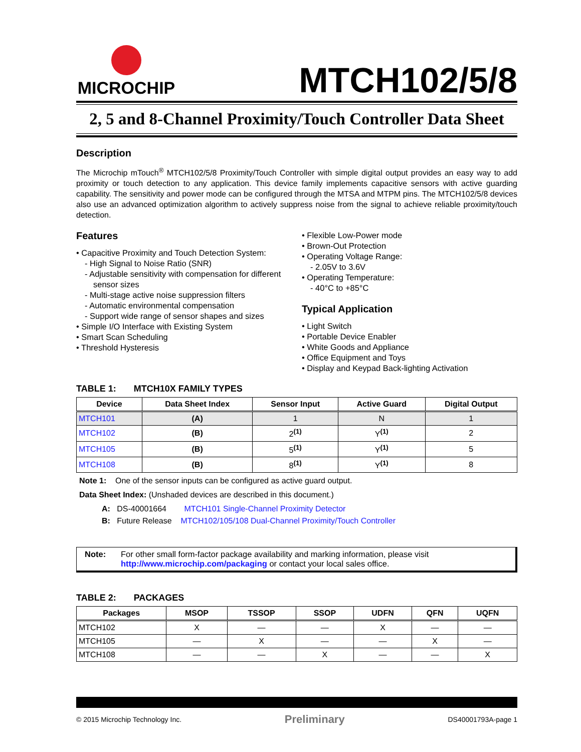MICROCHIP
MTCH102/5/8
2, 5 and 8-Channel Proximity/Touch Controller Data Sheet
Description
The Microchip mTouch<sup>®</sup> MTCH102/5/8 Proximity/Touch Controller with simple digital output provides an easy way to add proximity or touch detection to any application. This device family implements capacitive sensors with active guarding capability. The sensitivity and power mode can be configured through the MTSA and MTPM pins. The MTCH102/5/8 devices also use an advanced optimization algorithm to actively suppress noise from the signal to achieve reliable proximity/touch detection.
Features
• Capacitive Proximity and Touch Detection System:
- High Signal to Noise Ratio (SNR)
- Adjustable sensitivity with compensation for different sensor sizes
- Multi-stage active noise suppression filters
- Automatic environmental compensation
- Support wide range of sensor shapes and sizes
• Simple I/O Interface with Existing System
• Smart Scan Scheduling
• Threshold Hysteresis
• Flexible Low-Power mode
• Brown-Out Protection
• Operating Voltage Range:
- 2.05V to 3.6V
• Operating Temperature:
- 40°C to +85°C
Typical Application
• Light Switch
• Portable Device Enabler
• White Goods and Appliance
• Office Equipment and Toys
• Display and Keypad Back-lighting Activation
TABLE 1: MTCH10X FAMILY TYPES
| Device | Data Sheet Index | Sensor Input | Active Guard | Digital Output |
| --- | --- | --- | --- | --- |
| MTCH101 | (A) | 1 | N | 1 |
| MTCH102 | (B) | 2<sup>(1)</sup> | Y<sup>(1)</sup> | 2 |
| MTCH105 | (B) | 5<sup>(1)</sup> | Y<sup>(1)</sup> | 5 |
| MTCH108 | (B) | 8<sup>(1)</sup> | Y<sup>(1)</sup> | 8 |
Note 1: One of the sensor inputs can be configured as active guard output.
Data Sheet Index: (Unshaded devices are described in this document.)
A: DS-40001664 MTCH101 Single-Channel Proximity Detector
B: Future Release MTCH102/105/108 Dual-Channel Proximity/Touch Controller
Note: For other small form-factor package availability and marking information, please visit http://www.microchip.com/packaging or contact your local sales office.
TABLE 2: PACKAGES
| Packages | MSOP | TSSOP | SSOP | UDFN | QFN | UQFN |
| --- | --- | --- | --- | --- | --- | --- |
| MTCH102 | X | — | — | X | — | — |
| MTCH105 | — | X | — | — | X | — |
| MTCH108 | — | — | X | — | — | X |
© 2015 Microchip Technology Inc. Preliminary DS40001793A-page 1